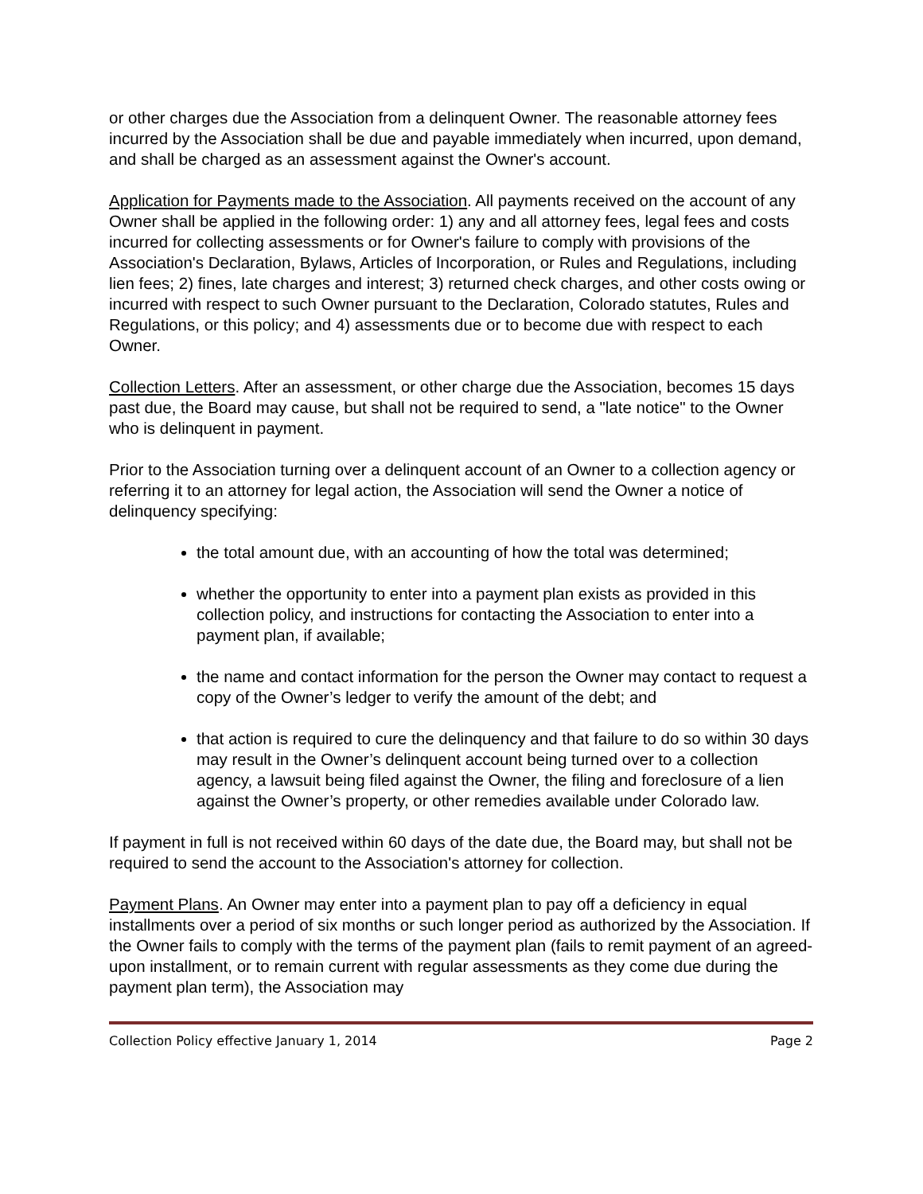or other charges due the Association from a delinquent Owner. The reasonable attorney fees incurred by the Association shall be due and payable immediately when incurred, upon demand, and shall be charged as an assessment against the Owner's account.
Application for Payments made to the Association. All payments received on the account of any Owner shall be applied in the following order: 1) any and all attorney fees, legal fees and costs incurred for collecting assessments or for Owner's failure to comply with provisions of the Association's Declaration, Bylaws, Articles of Incorporation, or Rules and Regulations, including lien fees; 2) fines, late charges and interest; 3) returned check charges, and other costs owing or incurred with respect to such Owner pursuant to the Declaration, Colorado statutes, Rules and Regulations, or this policy; and 4) assessments due or to become due with respect to each Owner.
Collection Letters. After an assessment, or other charge due the Association, becomes 15 days past due, the Board may cause, but shall not be required to send, a "late notice" to the Owner who is delinquent in payment.
Prior to the Association turning over a delinquent account of an Owner to a collection agency or referring it to an attorney for legal action, the Association will send the Owner a notice of delinquency specifying:
the total amount due, with an accounting of how the total was determined;
whether the opportunity to enter into a payment plan exists as provided in this collection policy, and instructions for contacting the Association to enter into a payment plan, if available;
the name and contact information for the person the Owner may contact to request a copy of the Owner’s ledger to verify the amount of the debt; and
that action is required to cure the delinquency and that failure to do so within 30 days may result in the Owner’s delinquent account being turned over to a collection agency, a lawsuit being filed against the Owner, the filing and foreclosure of a lien against the Owner’s property, or other remedies available under Colorado law.
If payment in full is not received within 60 days of the date due, the Board may, but shall not be required to send the account to the Association's attorney for collection.
Payment Plans. An Owner may enter into a payment plan to pay off a deficiency in equal installments over a period of six months or such longer period as authorized by the Association. If the Owner fails to comply with the terms of the payment plan (fails to remit payment of an agreed-upon installment, or to remain current with regular assessments as they come due during the payment plan term), the Association may
Collection Policy effective January 1, 2014 Page 2